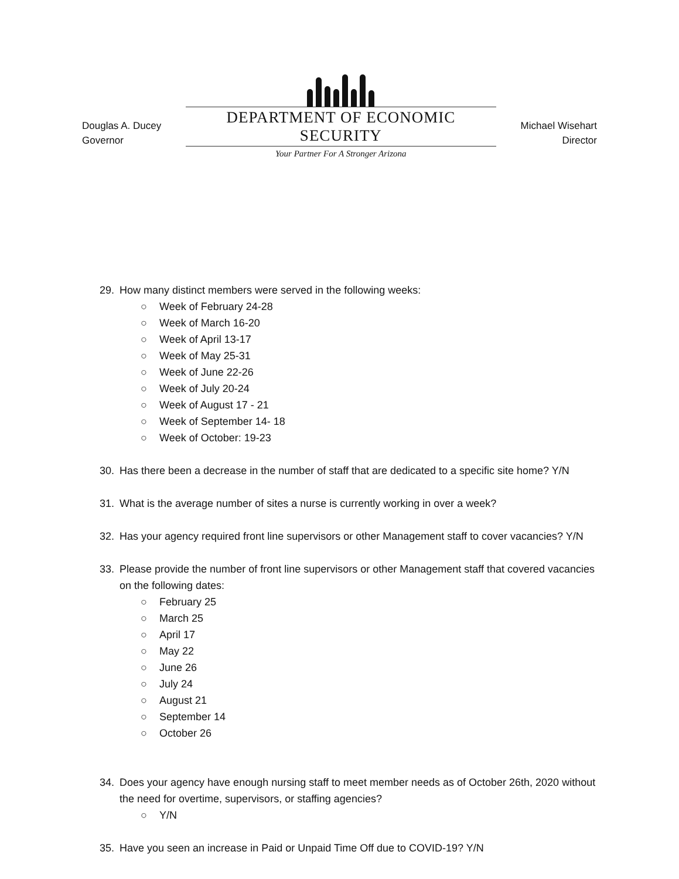Douglas A. Ducey
Governor
DEPARTMENT OF ECONOMIC SECURITY
Your Partner For A Stronger Arizona
Michael Wisehart
Director
29. How many distinct members were served in the following weeks:
Week of February 24-28
Week of March 16-20
Week of April 13-17
Week of May 25-31
Week of June 22-26
Week of July 20-24
Week of August 17 - 21
Week of September 14- 18
Week of October: 19-23
30. Has there been a decrease in the number of staff that are dedicated to a specific site home? Y/N
31. What is the average number of sites a nurse is currently working in over a week?
32. Has your agency required front line supervisors or other Management staff to cover vacancies? Y/N
33. Please provide the number of front line supervisors or other Management staff that covered vacancies on the following dates:
February 25
March 25
April 17
May 22
June 26
July 24
August 21
September 14
October 26
34. Does your agency have enough nursing staff to meet member needs as of October 26th, 2020 without the need for overtime, supervisors, or staffing agencies?
Y/N
35. Have you seen an increase in Paid or Unpaid Time Off due to COVID-19? Y/N